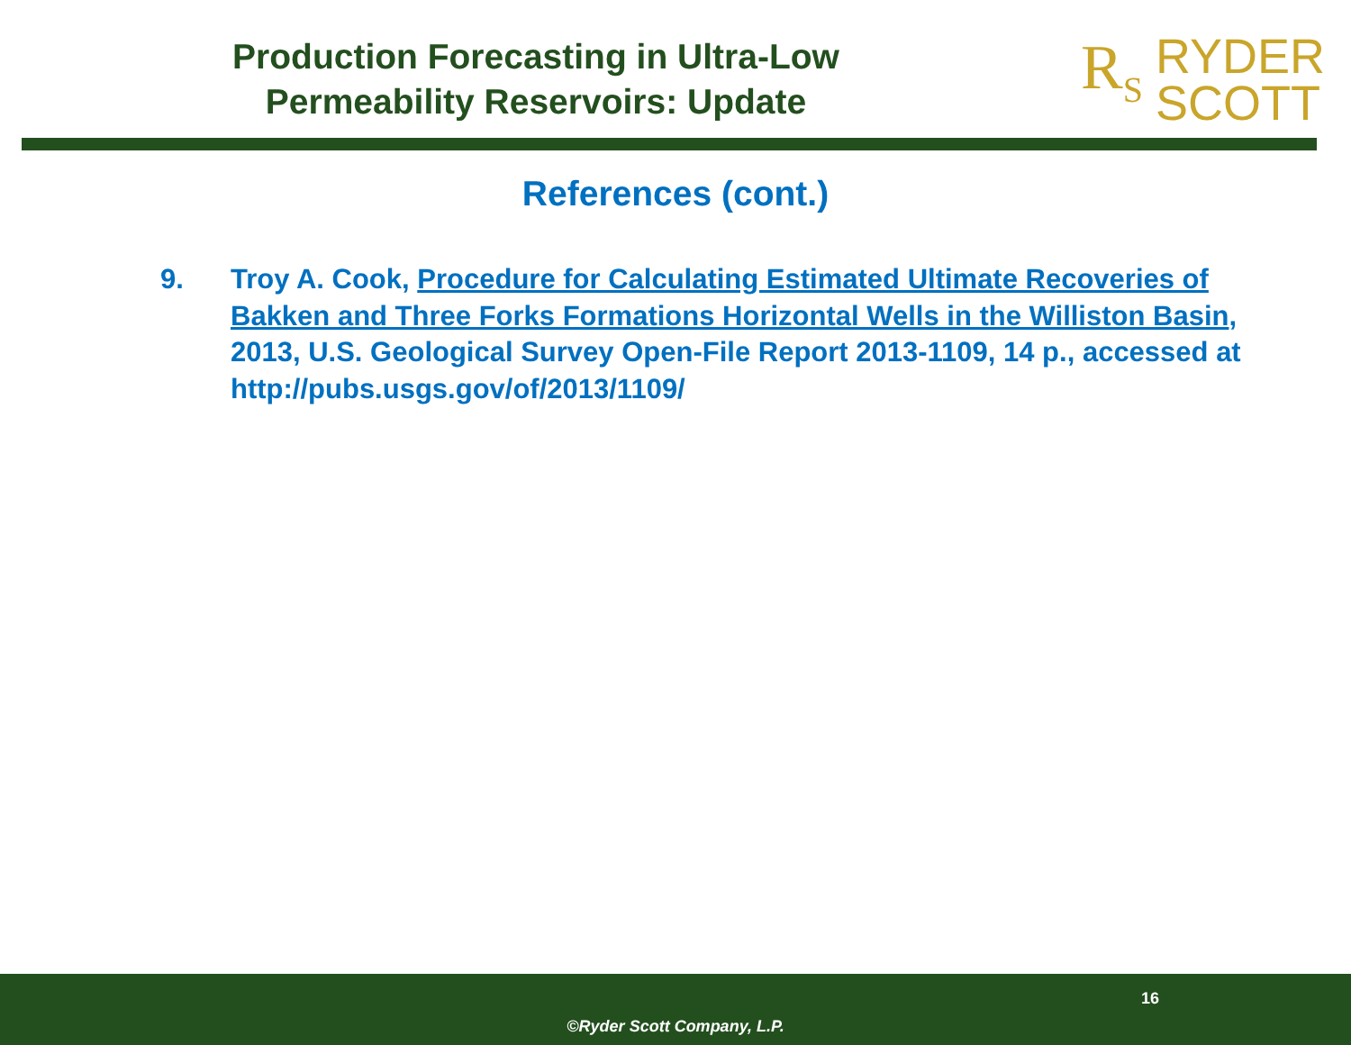Production Forecasting in Ultra-Low
Permeability Reservoirs: Update
R<sub>S</sub> RYDER
SCOTT
References (cont.)
9. Troy A. Cook, Procedure for Calculating Estimated Ultimate Recoveries of Bakken and Three Forks Formations Horizontal Wells in the Williston Basin, 2013, U.S. Geological Survey Open-File Report 2013-1109, 14 p., accessed at http://pubs.usgs.gov/of/2013/1109/
16
©Ryder Scott Company, L.P.